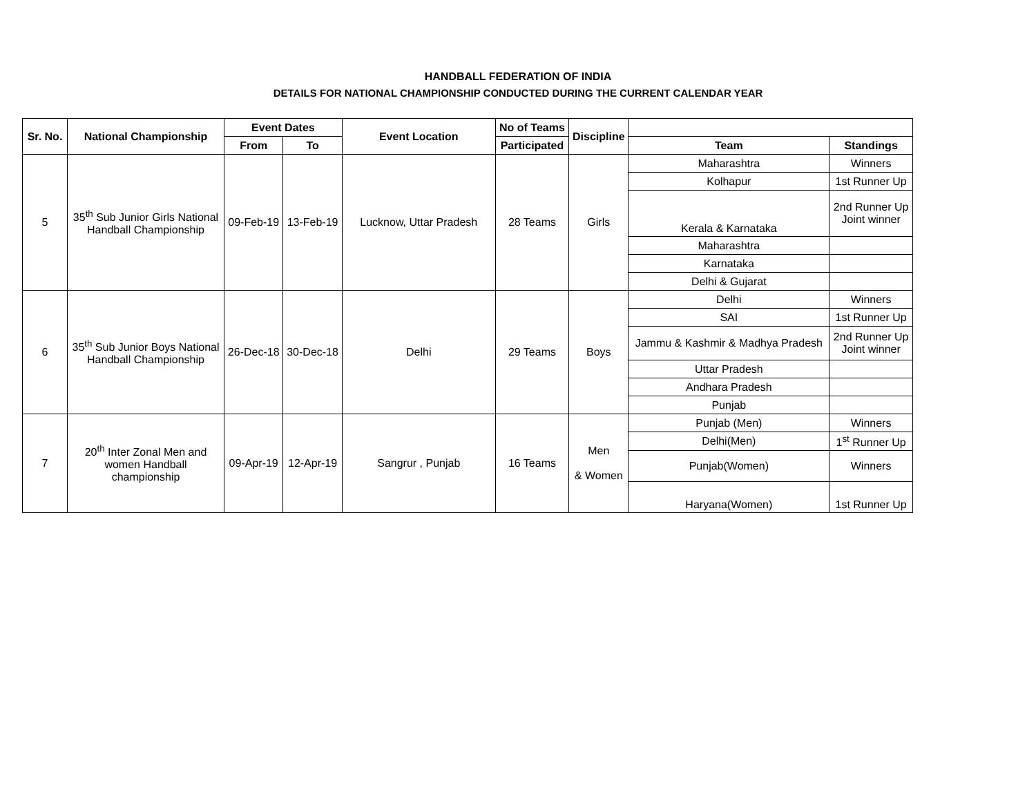HANDBALL FEDERATION OF INDIA
DETAILS FOR NATIONAL CHAMPIONSHIP CONDUCTED DURING THE CURRENT CALENDAR YEAR
| Sr. No. | National Championship | Event Dates | | Event Location | No of Teams | Discipline | | |
| --- | --- | --- | --- | --- | --- | --- | --- | --- |
| | | From | To | | Participated | | Team | Standings |
| 5 | 35<sup>th</sup> Sub Junior Girls National Handball Championship | 09-Feb-19 | 13-Feb-19 | Lucknow, Uttar Pradesh | 28 Teams | Girls | Maharashtra | Winners |
| | | | | | | | Kolhapur | 1st Runner Up |
| | | | | | | | Kerala & Karnataka | 2nd Runner Up Joint winner |
| | | | | | | | Maharashtra | |
| | | | | | | | Karnataka | |
| | | | | | | | Delhi & Gujarat | |
| 6 | 35<sup>th</sup> Sub Junior Boys National Handball Championship | 26-Dec-18 | 30-Dec-18 | Delhi | 29 Teams | Boys | Delhi | Winners |
| | | | | | | | SAI | 1st Runner Up |
| | | | | | | | Jammu & Kashmir & Madhya Pradesh | 2nd Runner Up Joint winner |
| | | | | | | | Uttar Pradesh | |
| | | | | | | | Andhara Pradesh | |
| | | | | | | | Punjab | |
| 7 | 20<sup>th</sup> Inter Zonal Men and women Handball championship | 09-Apr-19 | 12-Apr-19 | Sangrur , Punjab | 16 Teams | Men & Women | Punjab (Men) | Winners |
| | | | | | | | Delhi(Men) | 1<sup>st</sup> Runner Up |
| | | | | | | | Punjab(Women) | Winners |
| | | | | | | | Haryana(Women) | 1st Runner Up |